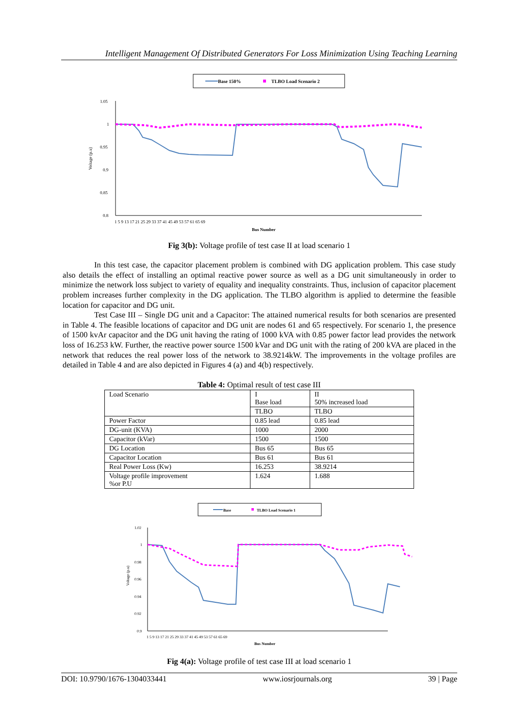Intelligent Management Of Distributed Generators For Loss Minimization Using Teaching Learning
Base 150%
TLBO Load Scenario 2
1.05
1
0.95
0.9
0.85
0.8
Voltage (p.u)
1 5 9 13 17 21 25 29 33 37 41 45 49 53 57 61 65 69
Bus Number
Fig 3(b): Voltage profile of test case II at load scenario 1
In this test case, the capacitor placement problem is combined with DG application problem. This case study also details the effect of installing an optimal reactive power source as well as a DG unit simultaneously in order to minimize the network loss subject to variety of equality and inequality constraints. Thus, inclusion of capacitor placement problem increases further complexity in the DG application. The TLBO algorithm is applied to determine the feasible location for capacitor and DG unit.
Test Case III – Single DG unit and a Capacitor: The attained numerical results for both scenarios are presented in Table 4. The feasible locations of capacitor and DG unit are nodes 61 and 65 respectively. For scenario 1, the presence of 1500 kvAr capacitor and the DG unit having the rating of 1000 kVA with 0.85 power factor lead provides the network loss of 16.253 kW. Further, the reactive power source 1500 kVar and DG unit with the rating of 200 kVA are placed in the network that reduces the real power loss of the network to 38.9214kW. The improvements in the voltage profiles are detailed in Table 4 and are also depicted in Figures 4 (a) and 4(b) respectively.
Table 4: Optimal result of test case III
| Load Scenario | I Base load | II 50% increased load |
| | TLBO | TLBO |
| Power Factor | 0.85 lead | 0.85 lead |
| DG-unit (KVA) | 1000 | 2000 |
| Capacitor (kVar) | 1500 | 1500 |
| DG Location | Bus 65 | Bus 65 |
| Capacitor Location | Bus 61 | Bus 61 |
| Real Power Loss (Kw) | 16.253 | 38.9214 |
| Voltage profile improvement %or P.U | 1.624 | 1.688 |
Base
TLBO Load Scenario 1
1.02
1
0.98
0.96
0.94
0.92
0.9
Voltage (p.u)
1 5 9 13 17 21 25 29 33 37 41 45 49 53 57 61 65 69
Bus Number
Fig 4(a): Voltage profile of test case III at load scenario 1
DOI: 10.9790/1676-1304033441 www.iosrjournals.org 39 | Page